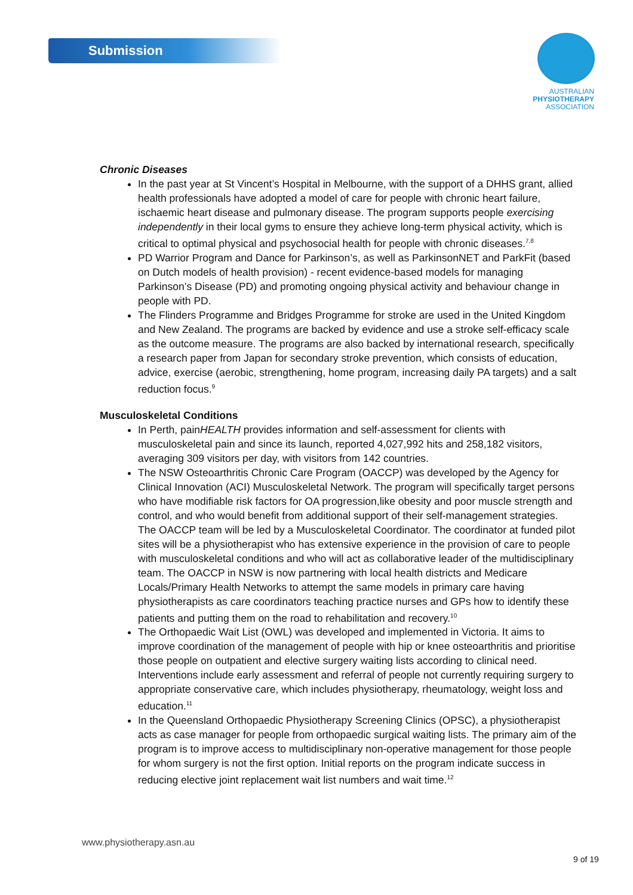Submission
AUSTRALIAN
PHYSIOTHERAPY
ASSOCIATION
Chronic Diseases
In the past year at St Vincent’s Hospital in Melbourne, with the support of a DHHS grant, allied health professionals have adopted a model of care for people with chronic heart failure, ischaemic heart disease and pulmonary disease. The program supports people exercising independently in their local gyms to ensure they achieve long-term physical activity, which is critical to optimal physical and psychosocial health for people with chronic diseases.<sup>7,8</sup>
PD Warrior Program and Dance for Parkinson’s, as well as ParkinsonNET and ParkFit (based on Dutch models of health provision) - recent evidence-based models for managing Parkinson’s Disease (PD) and promoting ongoing physical activity and behaviour change in people with PD.
The Flinders Programme and Bridges Programme for stroke are used in the United Kingdom and New Zealand. The programs are backed by evidence and use a stroke self-efficacy scale as the outcome measure. The programs are also backed by international research, specifically a research paper from Japan for secondary stroke prevention, which consists of education, advice, exercise (aerobic, strengthening, home program, increasing daily PA targets) and a salt reduction focus.<sup>9</sup>
Musculoskeletal Conditions
In Perth, painHEALTH provides information and self-assessment for clients with musculoskeletal pain and since its launch, reported 4,027,992 hits and 258,182 visitors, averaging 309 visitors per day, with visitors from 142 countries.
The NSW Osteoarthritis Chronic Care Program (OACCP) was developed by the Agency for Clinical Innovation (ACI) Musculoskeletal Network. The program will specifically target persons who have modifiable risk factors for OA progression,like obesity and poor muscle strength and control, and who would benefit from additional support of their self-management strategies. The OACCP team will be led by a Musculoskeletal Coordinator. The coordinator at funded pilot sites will be a physiotherapist who has extensive experience in the provision of care to people with musculoskeletal conditions and who will act as collaborative leader of the multidisciplinary team. The OACCP in NSW is now partnering with local health districts and Medicare Locals/Primary Health Networks to attempt the same models in primary care having physiotherapists as care coordinators teaching practice nurses and GPs how to identify these patients and putting them on the road to rehabilitation and recovery.<sup>10</sup>
The Orthopaedic Wait List (OWL) was developed and implemented in Victoria. It aims to improve coordination of the management of people with hip or knee osteoarthritis and prioritise those people on outpatient and elective surgery waiting lists according to clinical need. Interventions include early assessment and referral of people not currently requiring surgery to appropriate conservative care, which includes physiotherapy, rheumatology, weight loss and education.<sup>11</sup>
In the Queensland Orthopaedic Physiotherapy Screening Clinics (OPSC), a physiotherapist acts as case manager for people from orthopaedic surgical waiting lists. The primary aim of the program is to improve access to multidisciplinary non-operative management for those people for whom surgery is not the first option. Initial reports on the program indicate success in reducing elective joint replacement wait list numbers and wait time.<sup>12</sup>
www.physiotherapy.asn.au
9 of 19